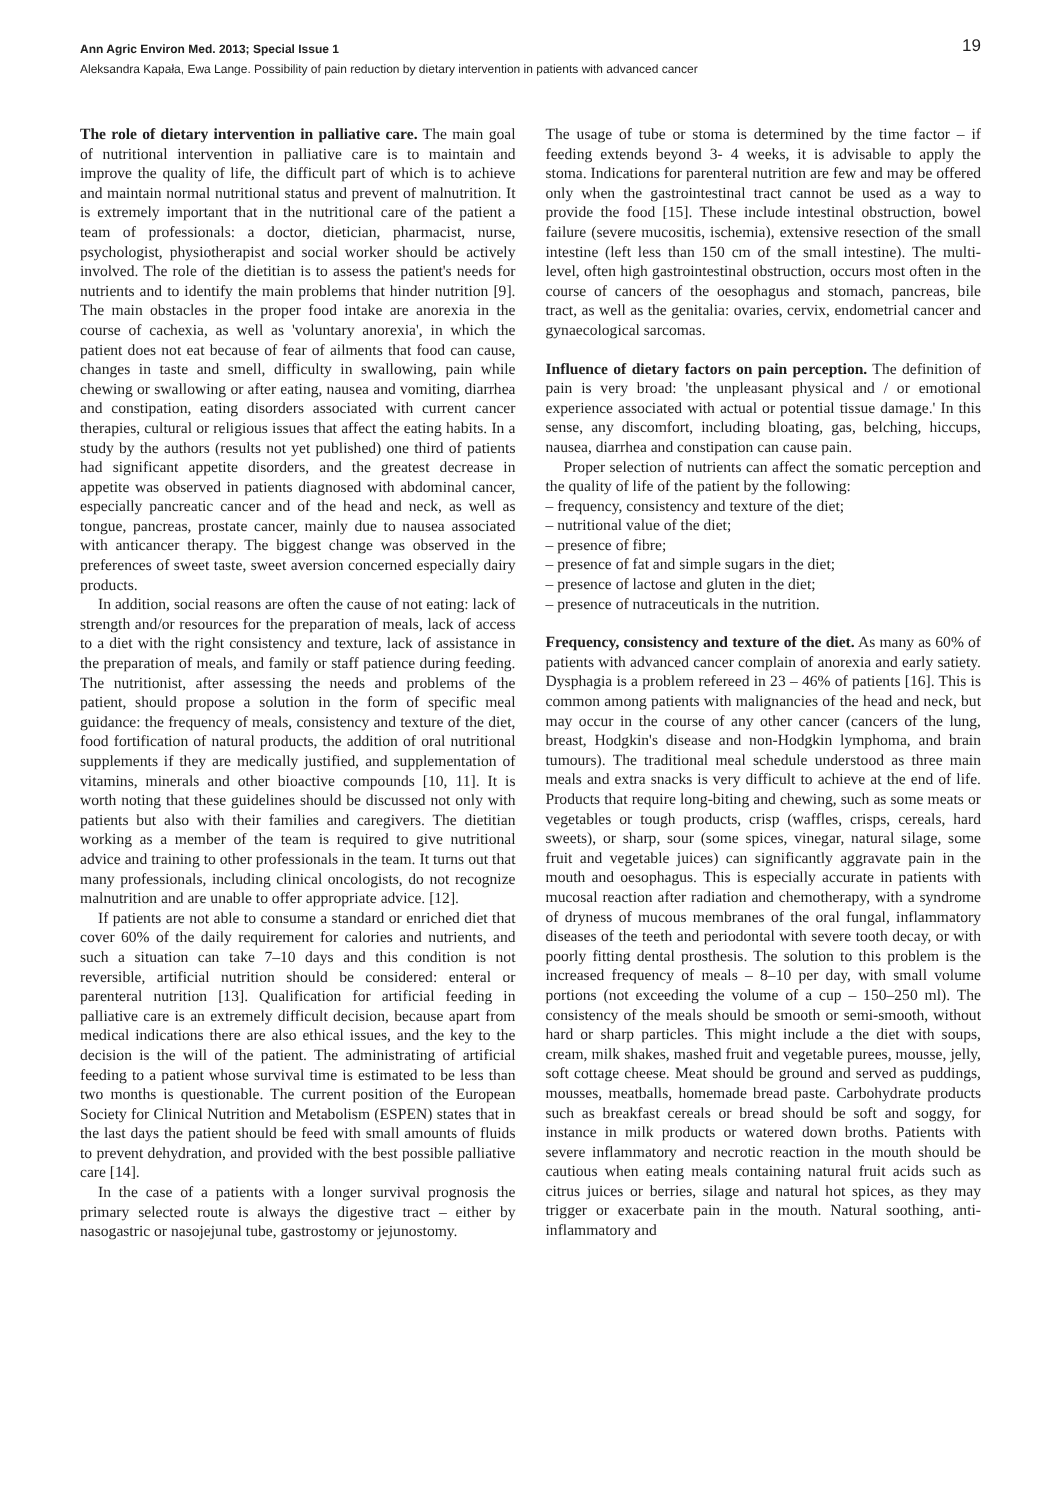Ann Agric Environ Med. 2013; Special Issue 1 19
Aleksandra Kapała, Ewa Lange. Possibility of pain reduction by dietary intervention in patients with advanced cancer
The role of dietary intervention in palliative care. The main goal of nutritional intervention in palliative care is to maintain and improve the quality of life, the difficult part of which is to achieve and maintain normal nutritional status and prevent of malnutrition. It is extremely important that in the nutritional care of the patient a team of professionals: a doctor, dietician, pharmacist, nurse, psychologist, physiotherapist and social worker should be actively involved. The role of the dietitian is to assess the patient's needs for nutrients and to identify the main problems that hinder nutrition [9]. The main obstacles in the proper food intake are anorexia in the course of cachexia, as well as 'voluntary anorexia', in which the patient does not eat because of fear of ailments that food can cause, changes in taste and smell, difficulty in swallowing, pain while chewing or swallowing or after eating, nausea and vomiting, diarrhea and constipation, eating disorders associated with current cancer therapies, cultural or religious issues that affect the eating habits. In a study by the authors (results not yet published) one third of patients had significant appetite disorders, and the greatest decrease in appetite was observed in patients diagnosed with abdominal cancer, especially pancreatic cancer and of the head and neck, as well as tongue, pancreas, prostate cancer, mainly due to nausea associated with anticancer therapy. The biggest change was observed in the preferences of sweet taste, sweet aversion concerned especially dairy products.
In addition, social reasons are often the cause of not eating: lack of strength and/or resources for the preparation of meals, lack of access to a diet with the right consistency and texture, lack of assistance in the preparation of meals, and family or staff patience during feeding. The nutritionist, after assessing the needs and problems of the patient, should propose a solution in the form of specific meal guidance: the frequency of meals, consistency and texture of the diet, food fortification of natural products, the addition of oral nutritional supplements if they are medically justified, and supplementation of vitamins, minerals and other bioactive compounds [10, 11]. It is worth noting that these guidelines should be discussed not only with patients but also with their families and caregivers. The dietitian working as a member of the team is required to give nutritional advice and training to other professionals in the team. It turns out that many professionals, including clinical oncologists, do not recognize malnutrition and are unable to offer appropriate advice. [12].
If patients are not able to consume a standard or enriched diet that cover 60% of the daily requirement for calories and nutrients, and such a situation can take 7–10 days and this condition is not reversible, artificial nutrition should be considered: enteral or parenteral nutrition [13]. Qualification for artificial feeding in palliative care is an extremely difficult decision, because apart from medical indications there are also ethical issues, and the key to the decision is the will of the patient. The administrating of artificial feeding to a patient whose survival time is estimated to be less than two months is questionable. The current position of the European Society for Clinical Nutrition and Metabolism (ESPEN) states that in the last days the patient should be feed with small amounts of fluids to prevent dehydration, and provided with the best possible palliative care [14].
In the case of a patients with a longer survival prognosis the primary selected route is always the digestive tract – either by nasogastric or nasojejunal tube, gastrostomy or jejunostomy.
The usage of tube or stoma is determined by the time factor – if feeding extends beyond 3- 4 weeks, it is advisable to apply the stoma. Indications for parenteral nutrition are few and may be offered only when the gastrointestinal tract cannot be used as a way to provide the food [15]. These include intestinal obstruction, bowel failure (severe mucositis, ischemia), extensive resection of the small intestine (left less than 150 cm of the small intestine). The multi-level, often high gastrointestinal obstruction, occurs most often in the course of cancers of the oesophagus and stomach, pancreas, bile tract, as well as the genitalia: ovaries, cervix, endometrial cancer and gynaecological sarcomas.
Influence of dietary factors on pain perception. The definition of pain is very broad: 'the unpleasant physical and / or emotional experience associated with actual or potential tissue damage.' In this sense, any discomfort, including bloating, gas, belching, hiccups, nausea, diarrhea and constipation can cause pain.
Proper selection of nutrients can affect the somatic perception and the quality of life of the patient by the following:
– frequency, consistency and texture of the diet;
– nutritional value of the diet;
– presence of fibre;
– presence of fat and simple sugars in the diet;
– presence of lactose and gluten in the diet;
– presence of nutraceuticals in the nutrition.
Frequency, consistency and texture of the diet. As many as 60% of patients with advanced cancer complain of anorexia and early satiety. Dysphagia is a problem refereed in 23 – 46% of patients [16]. This is common among patients with malignancies of the head and neck, but may occur in the course of any other cancer (cancers of the lung, breast, Hodgkin's disease and non-Hodgkin lymphoma, and brain tumours). The traditional meal schedule understood as three main meals and extra snacks is very difficult to achieve at the end of life. Products that require long-biting and chewing, such as some meats or vegetables or tough products, crisp (waffles, crisps, cereals, hard sweets), or sharp, sour (some spices, vinegar, natural silage, some fruit and vegetable juices) can significantly aggravate pain in the mouth and oesophagus. This is especially accurate in patients with mucosal reaction after radiation and chemotherapy, with a syndrome of dryness of mucous membranes of the oral fungal, inflammatory diseases of the teeth and periodontal with severe tooth decay, or with poorly fitting dental prosthesis. The solution to this problem is the increased frequency of meals – 8–10 per day, with small volume portions (not exceeding the volume of a cup – 150–250 ml). The consistency of the meals should be smooth or semi-smooth, without hard or sharp particles. This might include a the diet with soups, cream, milk shakes, mashed fruit and vegetable purees, mousse, jelly, soft cottage cheese. Meat should be ground and served as puddings, mousses, meatballs, homemade bread paste. Carbohydrate products such as breakfast cereals or bread should be soft and soggy, for instance in milk products or watered down broths. Patients with severe inflammatory and necrotic reaction in the mouth should be cautious when eating meals containing natural fruit acids such as citrus juices or berries, silage and natural hot spices, as they may trigger or exacerbate pain in the mouth. Natural soothing, anti-inflammatory and